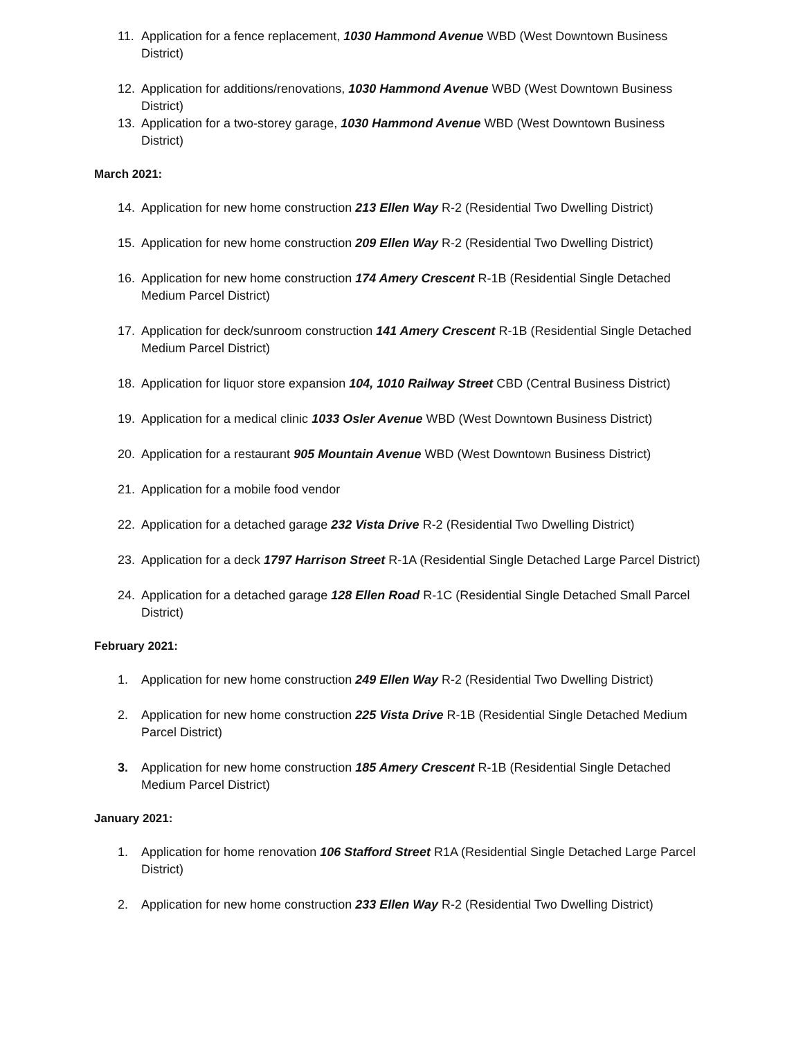11. Application for a fence replacement, 1030 Hammond Avenue WBD (West Downtown Business District)
12. Application for additions/renovations, 1030 Hammond Avenue WBD (West Downtown Business District)
13. Application for a two-storey garage, 1030 Hammond Avenue WBD (West Downtown Business District)
March 2021:
14. Application for new home construction 213 Ellen Way R-2 (Residential Two Dwelling District)
15. Application for new home construction 209 Ellen Way R-2 (Residential Two Dwelling District)
16. Application for new home construction 174 Amery Crescent R-1B (Residential Single Detached Medium Parcel District)
17. Application for deck/sunroom construction 141 Amery Crescent R-1B (Residential Single Detached Medium Parcel District)
18. Application for liquor store expansion 104, 1010 Railway Street CBD (Central Business District)
19. Application for a medical clinic 1033 Osler Avenue WBD (West Downtown Business District)
20. Application for a restaurant 905 Mountain Avenue WBD (West Downtown Business District)
21. Application for a mobile food vendor
22. Application for a detached garage 232 Vista Drive R-2 (Residential Two Dwelling District)
23. Application for a deck 1797 Harrison Street R-1A (Residential Single Detached Large Parcel District)
24. Application for a detached garage 128 Ellen Road R-1C (Residential Single Detached Small Parcel District)
February 2021:
1. Application for new home construction 249 Ellen Way R-2 (Residential Two Dwelling District)
2. Application for new home construction 225 Vista Drive R-1B (Residential Single Detached Medium Parcel District)
3. Application for new home construction 185 Amery Crescent R-1B (Residential Single Detached Medium Parcel District)
January 2021:
1. Application for home renovation 106 Stafford Street R1A (Residential Single Detached Large Parcel District)
2. Application for new home construction 233 Ellen Way R-2 (Residential Two Dwelling District)